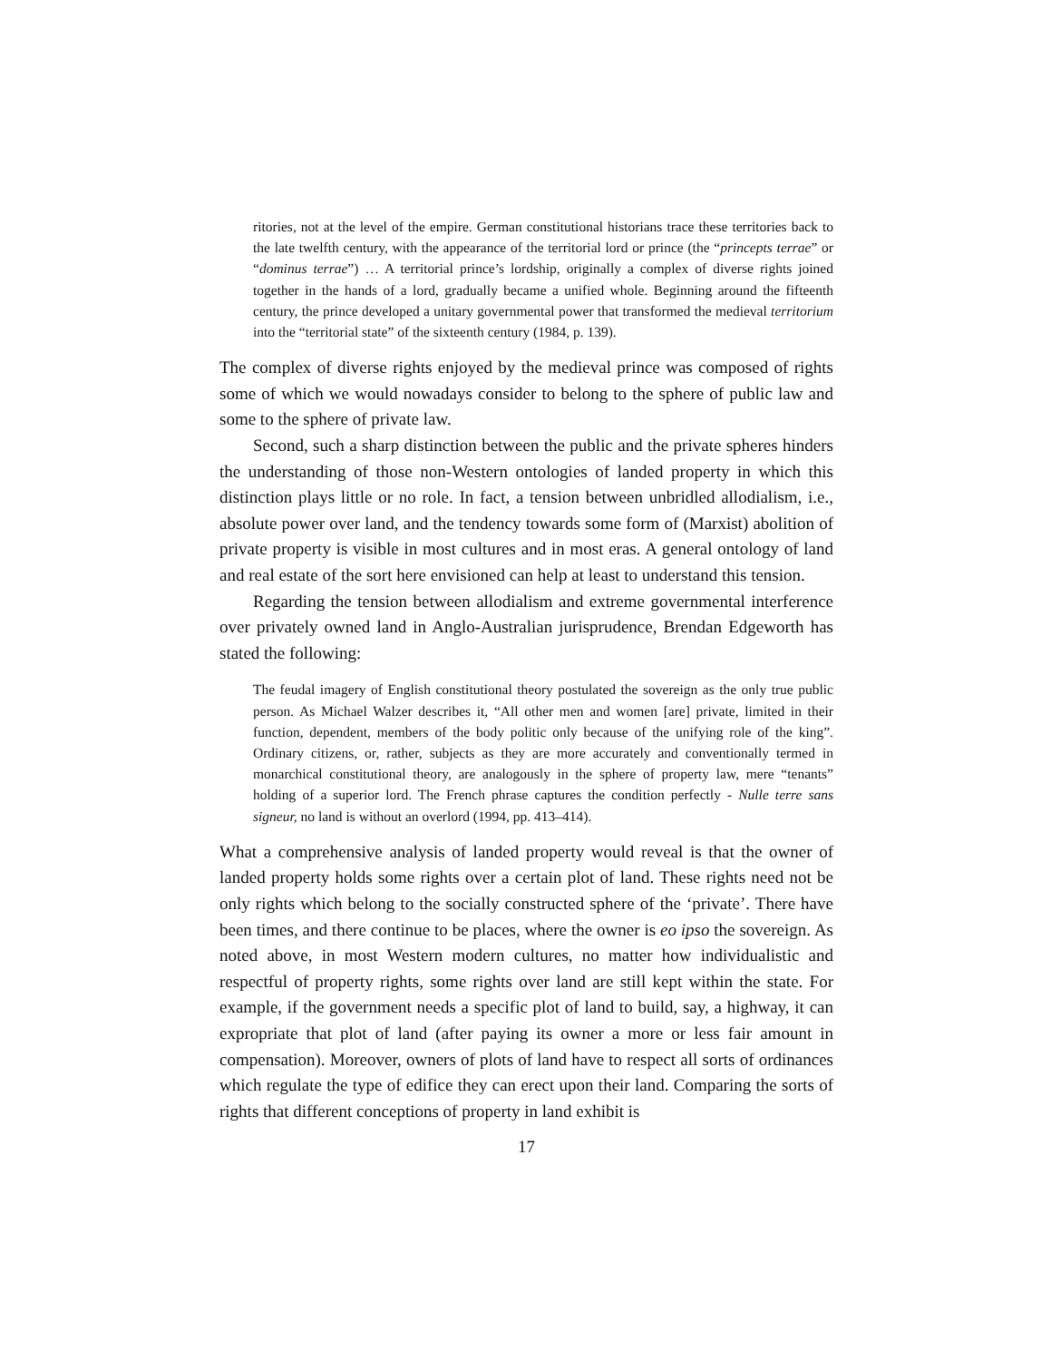ritories, not at the level of the empire. German constitutional historians trace these territories back to the late twelfth century, with the appearance of the territorial lord or prince (the “princepts terrae” or “dominus terrae”) … A territorial prince’s lordship, originally a complex of diverse rights joined together in the hands of a lord, gradually became a unified whole. Beginning around the fifteenth century, the prince developed a unitary governmental power that transformed the medieval territorium into the “territorial state” of the sixteenth century (1984, p. 139).
The complex of diverse rights enjoyed by the medieval prince was composed of rights some of which we would nowadays consider to belong to the sphere of public law and some to the sphere of private law.
Second, such a sharp distinction between the public and the private spheres hinders the understanding of those non-Western ontologies of landed property in which this distinction plays little or no role. In fact, a tension between unbridled allodialism, i.e., absolute power over land, and the tendency towards some form of (Marxist) abolition of private property is visible in most cultures and in most eras. A general ontology of land and real estate of the sort here envisioned can help at least to understand this tension.
Regarding the tension between allodialism and extreme governmental interference over privately owned land in Anglo-Australian jurisprudence, Brendan Edgeworth has stated the following:
The feudal imagery of English constitutional theory postulated the sovereign as the only true public person. As Michael Walzer describes it, “All other men and women [are] private, limited in their function, dependent, members of the body politic only because of the unifying role of the king”. Ordinary citizens, or, rather, subjects as they are more accurately and conventionally termed in monarchical constitutional theory, are analogously in the sphere of property law, mere “tenants” holding of a superior lord. The French phrase captures the condition perfectly - Nulle terre sans signeur, no land is without an overlord (1994, pp. 413–414).
What a comprehensive analysis of landed property would reveal is that the owner of landed property holds some rights over a certain plot of land. These rights need not be only rights which belong to the socially constructed sphere of the ‘private’. There have been times, and there continue to be places, where the owner is eo ipso the sovereign. As noted above, in most Western modern cultures, no matter how individualistic and respectful of property rights, some rights over land are still kept within the state. For example, if the government needs a specific plot of land to build, say, a highway, it can expropriate that plot of land (after paying its owner a more or less fair amount in compensation). Moreover, owners of plots of land have to respect all sorts of ordinances which regulate the type of edifice they can erect upon their land. Comparing the sorts of rights that different conceptions of property in land exhibit is
17